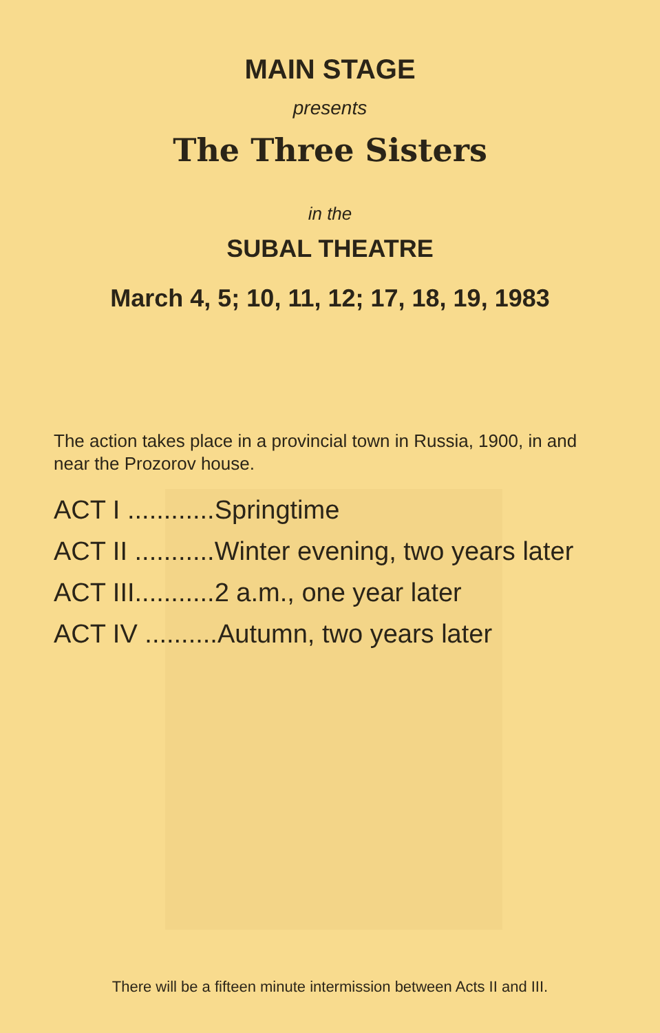MAIN STAGE
presents
The Three Sisters
in the
SUBAL THEATRE
March 4, 5; 10, 11, 12; 17, 18, 19, 1983
The action takes place in a provincial town in Russia, 1900, in and near the Prozorov house.
ACT I ............Springtime
ACT II ...........Winter evening, two years later
ACT III...........2 a.m., one year later
ACT IV ..........Autumn, two years later
There will be a fifteen minute intermission between Acts II and III.